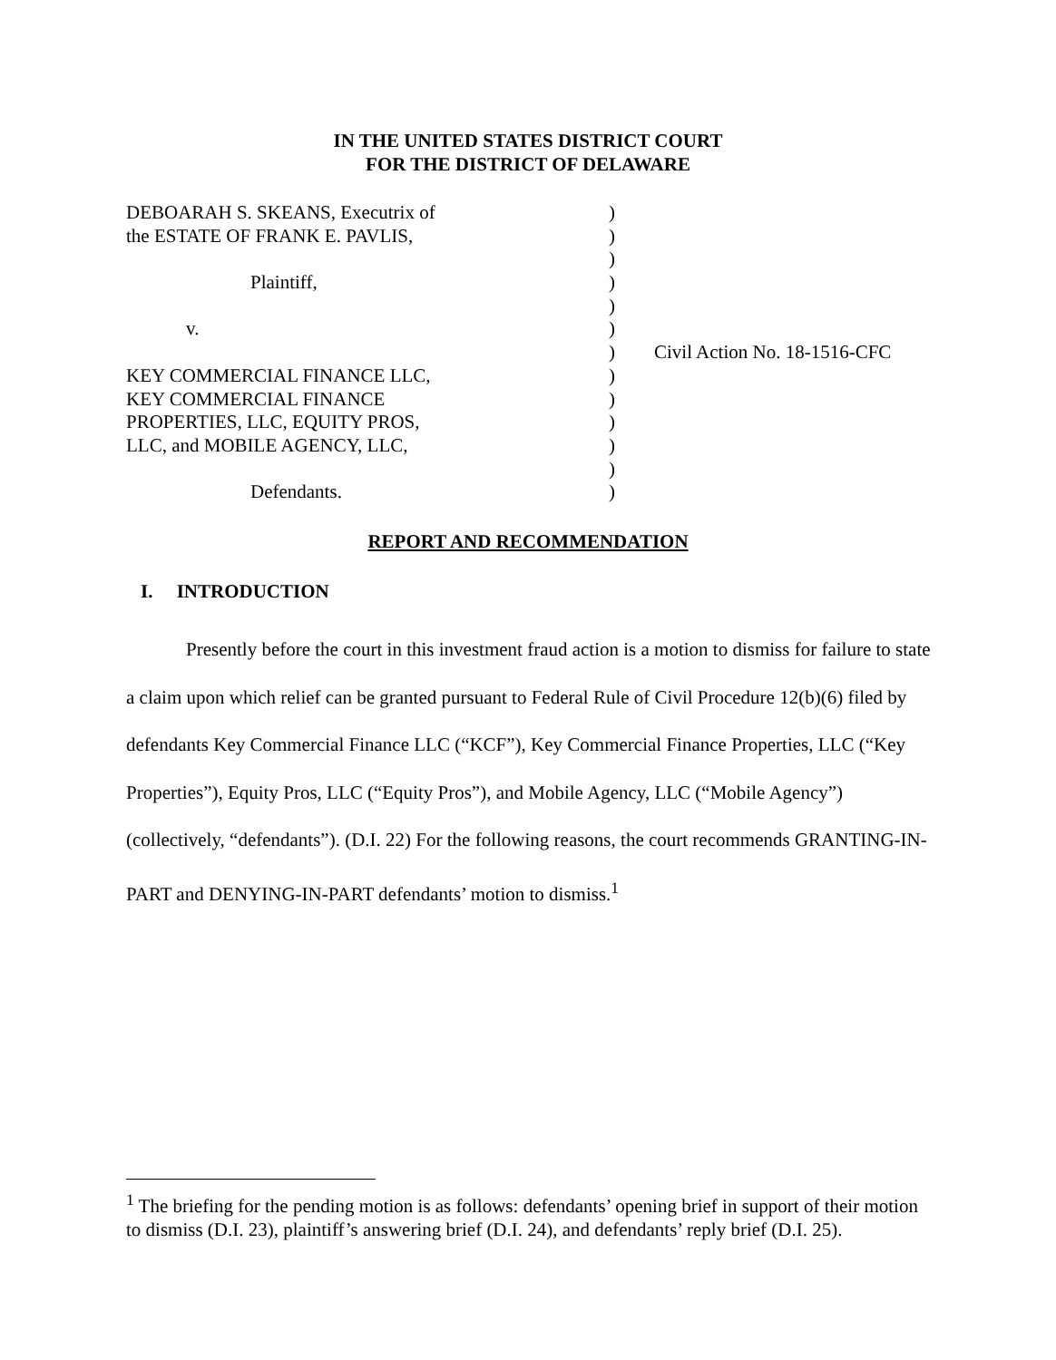IN THE UNITED STATES DISTRICT COURT
FOR THE DISTRICT OF DELAWARE
| DEBOARAH S. SKEANS, Executrix of | ) | |
| the ESTATE OF FRANK E. PAVLIS, | ) | |
| | ) | |
| Plaintiff, | ) | |
| | ) | |
| v. | ) | |
| | ) | Civil Action No. 18-1516-CFC |
| KEY COMMERCIAL FINANCE LLC, | ) | |
| KEY COMMERCIAL FINANCE | ) | |
| PROPERTIES, LLC, EQUITY PROS, | ) | |
| LLC, and MOBILE AGENCY, LLC, | ) | |
| | ) | |
| Defendants. | ) | |
REPORT AND RECOMMENDATION
I. INTRODUCTION
Presently before the court in this investment fraud action is a motion to dismiss for failure to state a claim upon which relief can be granted pursuant to Federal Rule of Civil Procedure 12(b)(6) filed by defendants Key Commercial Finance LLC (“KCF”), Key Commercial Finance Properties, LLC (“Key Properties”), Equity Pros, LLC (“Equity Pros”), and Mobile Agency, LLC (“Mobile Agency”) (collectively, “defendants”). (D.I. 22) For the following reasons, the court recommends GRANTING-IN-PART and DENYING-IN-PART defendants’ motion to dismiss.<sup>1</sup>
<sup>1</sup> The briefing for the pending motion is as follows: defendants’ opening brief in support of their motion to dismiss (D.I. 23), plaintiff’s answering brief (D.I. 24), and defendants’ reply brief (D.I. 25).